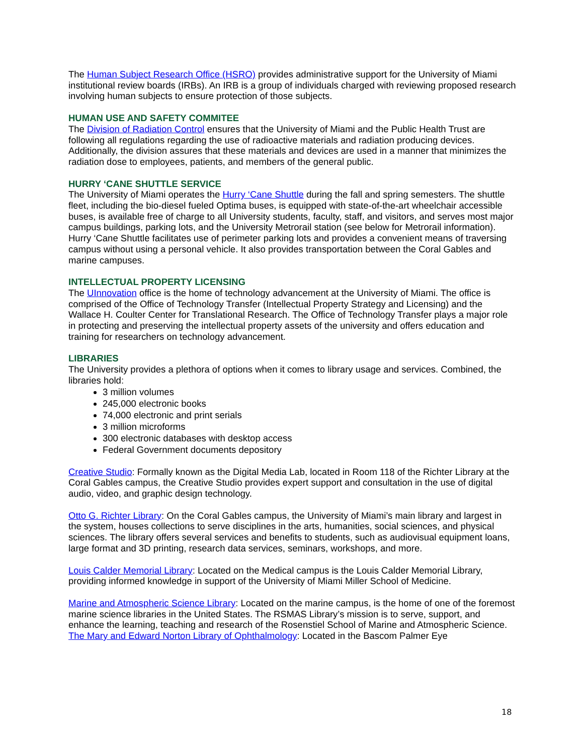The Human Subject Research Office (HSRO) provides administrative support for the University of Miami institutional review boards (IRBs). An IRB is a group of individuals charged with reviewing proposed research involving human subjects to ensure protection of those subjects.
HUMAN USE AND SAFETY COMMITEE
The Division of Radiation Control ensures that the University of Miami and the Public Health Trust are following all regulations regarding the use of radioactive materials and radiation producing devices. Additionally, the division assures that these materials and devices are used in a manner that minimizes the radiation dose to employees, patients, and members of the general public.
HURRY ‘CANE SHUTTLE SERVICE
The University of Miami operates the Hurry ‘Cane Shuttle during the fall and spring semesters. The shuttle fleet, including the bio-diesel fueled Optima buses, is equipped with state-of-the-art wheelchair accessible buses, is available free of charge to all University students, faculty, staff, and visitors, and serves most major campus buildings, parking lots, and the University Metrorail station (see below for Metrorail information). Hurry ‘Cane Shuttle facilitates use of perimeter parking lots and provides a convenient means of traversing campus without using a personal vehicle. It also provides transportation between the Coral Gables and marine campuses.
INTELLECTUAL PROPERTY LICENSING
The UInnovation office is the home of technology advancement at the University of Miami. The office is comprised of the Office of Technology Transfer (Intellectual Property Strategy and Licensing) and the Wallace H. Coulter Center for Translational Research. The Office of Technology Transfer plays a major role in protecting and preserving the intellectual property assets of the university and offers education and training for researchers on technology advancement.
LIBRARIES
The University provides a plethora of options when it comes to library usage and services. Combined, the libraries hold:
3 million volumes
245,000 electronic books
74,000 electronic and print serials
3 million microforms
300 electronic databases with desktop access
Federal Government documents depository
Creative Studio: Formally known as the Digital Media Lab, located in Room 118 of the Richter Library at the Coral Gables campus, the Creative Studio provides expert support and consultation in the use of digital audio, video, and graphic design technology.
Otto G. Richter Library: On the Coral Gables campus, the University of Miami’s main library and largest in the system, houses collections to serve disciplines in the arts, humanities, social sciences, and physical sciences. The library offers several services and benefits to students, such as audiovisual equipment loans, large format and 3D printing, research data services, seminars, workshops, and more.
Louis Calder Memorial Library: Located on the Medical campus is the Louis Calder Memorial Library, providing informed knowledge in support of the University of Miami Miller School of Medicine.
Marine and Atmospheric Science Library: Located on the marine campus, is the home of one of the foremost marine science libraries in the United States. The RSMAS Library’s mission is to serve, support, and enhance the learning, teaching and research of the Rosenstiel School of Marine and Atmospheric Science.
The Mary and Edward Norton Library of Ophthalmology: Located in the Bascom Palmer Eye
18